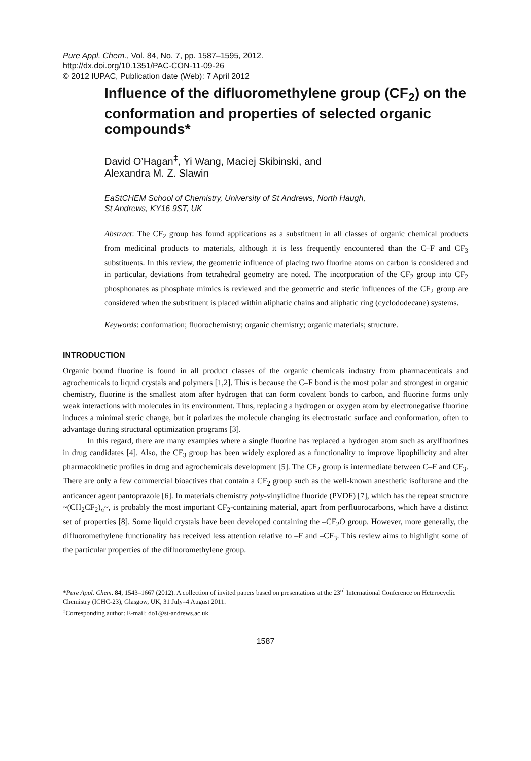Pure Appl. Chem., Vol. 84, No. 7, pp. 1587–1595, 2012.
http://dx.doi.org/10.1351/PAC-CON-11-09-26
© 2012 IUPAC, Publication date (Web): 7 April 2012
Influence of the difluoromethylene group (CF<sub>2</sub>) on the conformation and properties of selected organic compounds*
David O’Hagan<sup>‡</sup>, Yi Wang, Maciej Skibinski, and
Alexandra M. Z. Slawin
EaStCHEM School of Chemistry, University of St Andrews, North Haugh,
St Andrews, KY16 9ST, UK
Abstract: The CF<sub>2</sub> group has found applications as a substituent in all classes of organic chemical products from medicinal products to materials, although it is less frequently encountered than the C–F and CF<sub>3</sub> substituents. In this review, the geometric influence of placing two fluorine atoms on carbon is considered and in particular, deviations from tetrahedral geometry are noted. The incorporation of the CF<sub>2</sub> group into CF<sub>2</sub> phosphonates as phosphate mimics is reviewed and the geometric and steric influences of the CF<sub>2</sub> group are considered when the substituent is placed within aliphatic chains and aliphatic ring (cyclododecane) systems.
Keywords: conformation; fluorochemistry; organic chemistry; organic materials; structure.
INTRODUCTION
Organic bound fluorine is found in all product classes of the organic chemicals industry from pharmaceuticals and agrochemicals to liquid crystals and polymers [1,2]. This is because the C–F bond is the most polar and strongest in organic chemistry, fluorine is the smallest atom after hydrogen that can form covalent bonds to carbon, and fluorine forms only weak interactions with molecules in its environment. Thus, replacing a hydrogen or oxygen atom by electronegative fluorine induces a minimal steric change, but it polarizes the molecule changing its electrostatic surface and conformation, often to advantage during structural optimization programs [3].
In this regard, there are many examples where a single fluorine has replaced a hydrogen atom such as arylfluorines in drug candidates [4]. Also, the CF<sub>3</sub> group has been widely explored as a functionality to improve lipophilicity and alter pharmacokinetic profiles in drug and agrochemicals development [5]. The CF<sub>2</sub> group is intermediate between C–F and CF<sub>3</sub>. There are only a few commercial bioactives that contain a CF<sub>2</sub> group such as the well-known anesthetic isoflurane and the anticancer agent pantoprazole [6]. In materials chemistry poly-vinylidine fluoride (PVDF) [7], which has the repeat structure ~(CH<sub>2</sub>CF<sub>2</sub>)<sub>n</sub>~, is probably the most important CF<sub>2</sub>-containing material, apart from perfluorocarbons, which have a distinct set of properties [8]. Some liquid crystals have been developed containing the –CF<sub>2</sub>O group. However, more generally, the difluoromethylene functionality has received less attention relative to –F and –CF<sub>3</sub>. This review aims to highlight some of the particular properties of the difluoromethylene group.
*Pure Appl. Chem. 84, 1543–1667 (2012). A collection of invited papers based on presentations at the 23<sup>rd</sup> International Conference on Heterocyclic Chemistry (ICHC-23), Glasgow, UK, 31 July–4 August 2011.
<sup>‡</sup> Corresponding author: E-mail: do1@st-andrews.ac.uk
1587